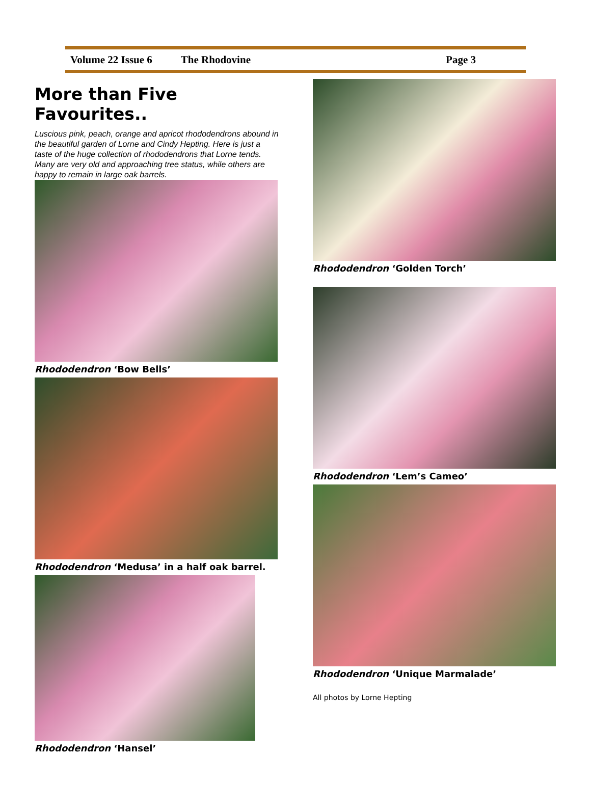Volume 22 Issue 6 The Rhodovine Page 3
More than Five Favourites..
Luscious pink, peach, orange and apricot rhododendrons abound in the beautiful garden of Lorne and Cindy Hepting. Here is just a taste of the huge collection of rhododendrons that Lorne tends. Many are very old and approaching tree status, while others are happy to remain in large oak barrels.
Rhododendron ‘Bow Bells’
Rhododendron ‘Medusa’ in a half oak barrel.
Rhododendron ‘Hansel’
Rhododendron ‘Golden Torch’
Rhododendron ‘Lem’s Cameo’
Rhododendron ‘Unique Marmalade’
All photos by Lorne Hepting